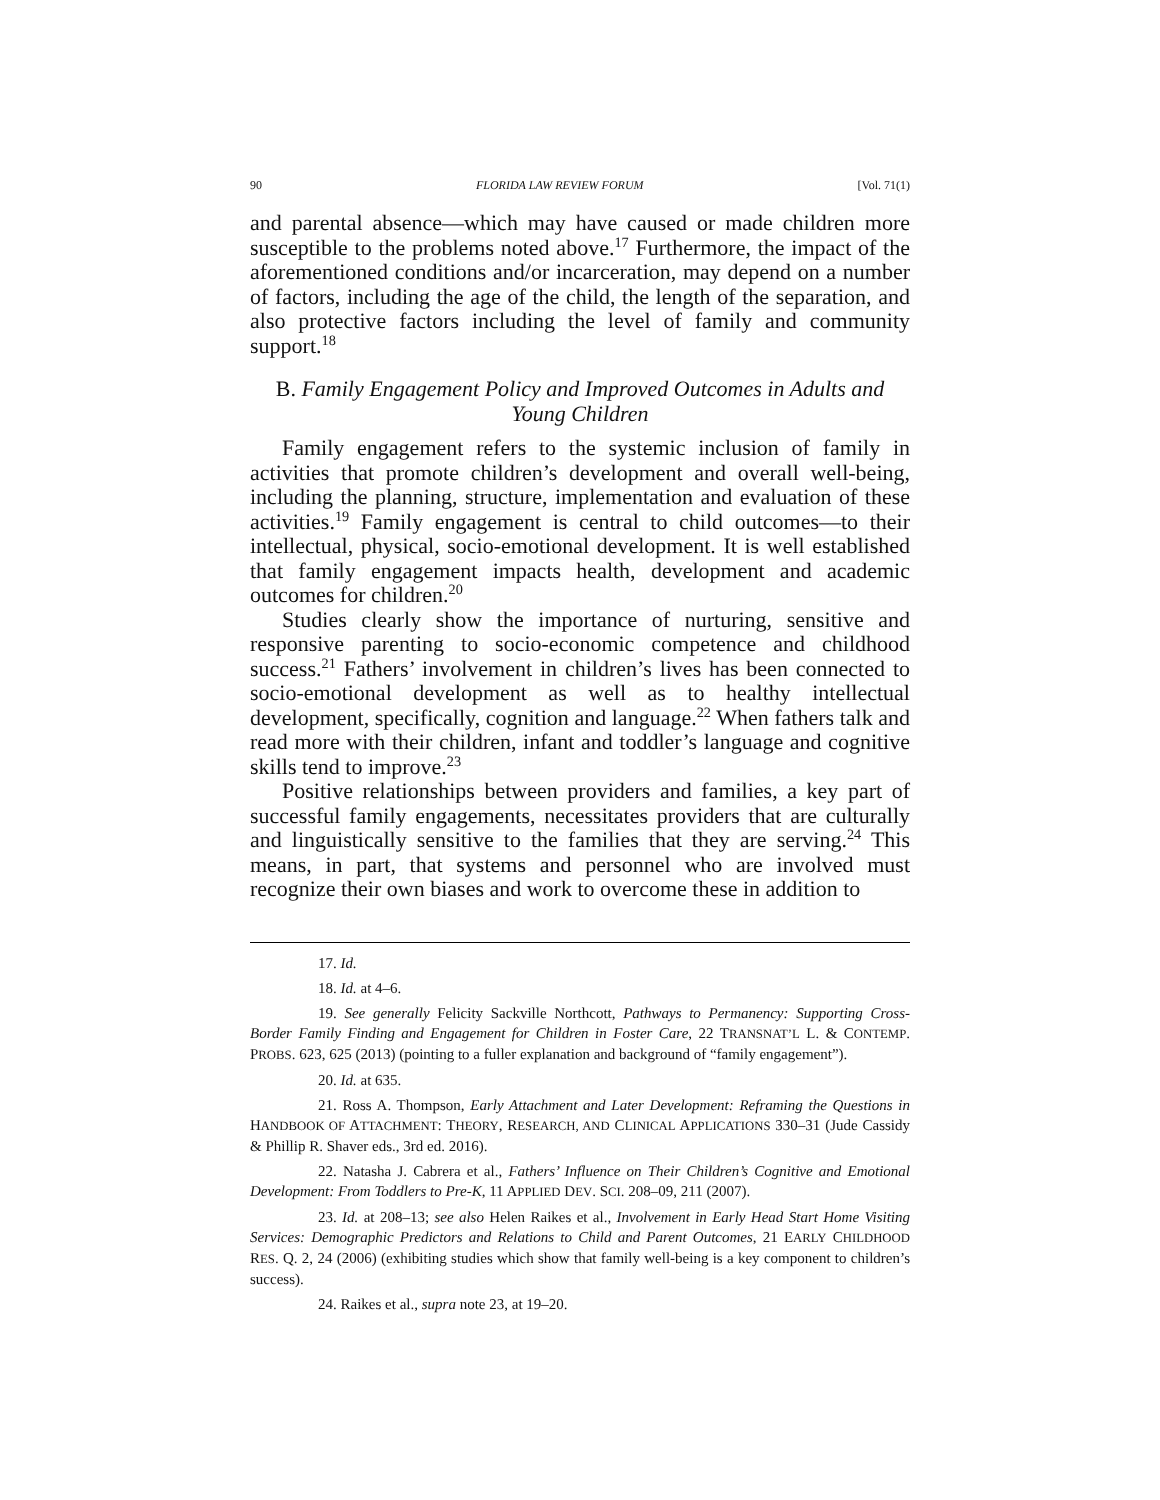90 FLORIDA LAW REVIEW FORUM [Vol. 71(1)
and parental absence—which may have caused or made children more susceptible to the problems noted above.<sup>17</sup> Furthermore, the impact of the aforementioned conditions and/or incarceration, may depend on a number of factors, including the age of the child, the length of the separation, and also protective factors including the level of family and community support.<sup>18</sup>
B. Family Engagement Policy and Improved Outcomes in Adults and Young Children
Family engagement refers to the systemic inclusion of family in activities that promote children’s development and overall well-being, including the planning, structure, implementation and evaluation of these activities.<sup>19</sup> Family engagement is central to child outcomes—to their intellectual, physical, socio-emotional development. It is well established that family engagement impacts health, development and academic outcomes for children.<sup>20</sup>
Studies clearly show the importance of nurturing, sensitive and responsive parenting to socio-economic competence and childhood success.<sup>21</sup> Fathers’ involvement in children’s lives has been connected to socio-emotional development as well as to healthy intellectual development, specifically, cognition and language.<sup>22</sup> When fathers talk and read more with their children, infant and toddler’s language and cognitive skills tend to improve.<sup>23</sup>
Positive relationships between providers and families, a key part of successful family engagements, necessitates providers that are culturally and linguistically sensitive to the families that they are serving.<sup>24</sup> This means, in part, that systems and personnel who are involved must recognize their own biases and work to overcome these in addition to
17. Id.
18. Id. at 4–6.
19. See generally Felicity Sackville Northcott, Pathways to Permanency: Supporting Cross-Border Family Finding and Engagement for Children in Foster Care, 22 TRANSNAT’L L. & CONTEMP. PROBS. 623, 625 (2013) (pointing to a fuller explanation and background of “family engagement”).
20. Id. at 635.
21. Ross A. Thompson, Early Attachment and Later Development: Reframing the Questions in HANDBOOK OF ATTACHMENT: THEORY, RESEARCH, AND CLINICAL APPLICATIONS 330–31 (Jude Cassidy & Phillip R. Shaver eds., 3rd ed. 2016).
22. Natasha J. Cabrera et al., Fathers’ Influence on Their Children’s Cognitive and Emotional Development: From Toddlers to Pre-K, 11 APPLIED DEV. SCI. 208–09, 211 (2007).
23. Id. at 208–13; see also Helen Raikes et al., Involvement in Early Head Start Home Visiting Services: Demographic Predictors and Relations to Child and Parent Outcomes, 21 EARLY CHILDHOOD RES. Q. 2, 24 (2006) (exhibiting studies which show that family well-being is a key component to children’s success).
24. Raikes et al., supra note 23, at 19–20.